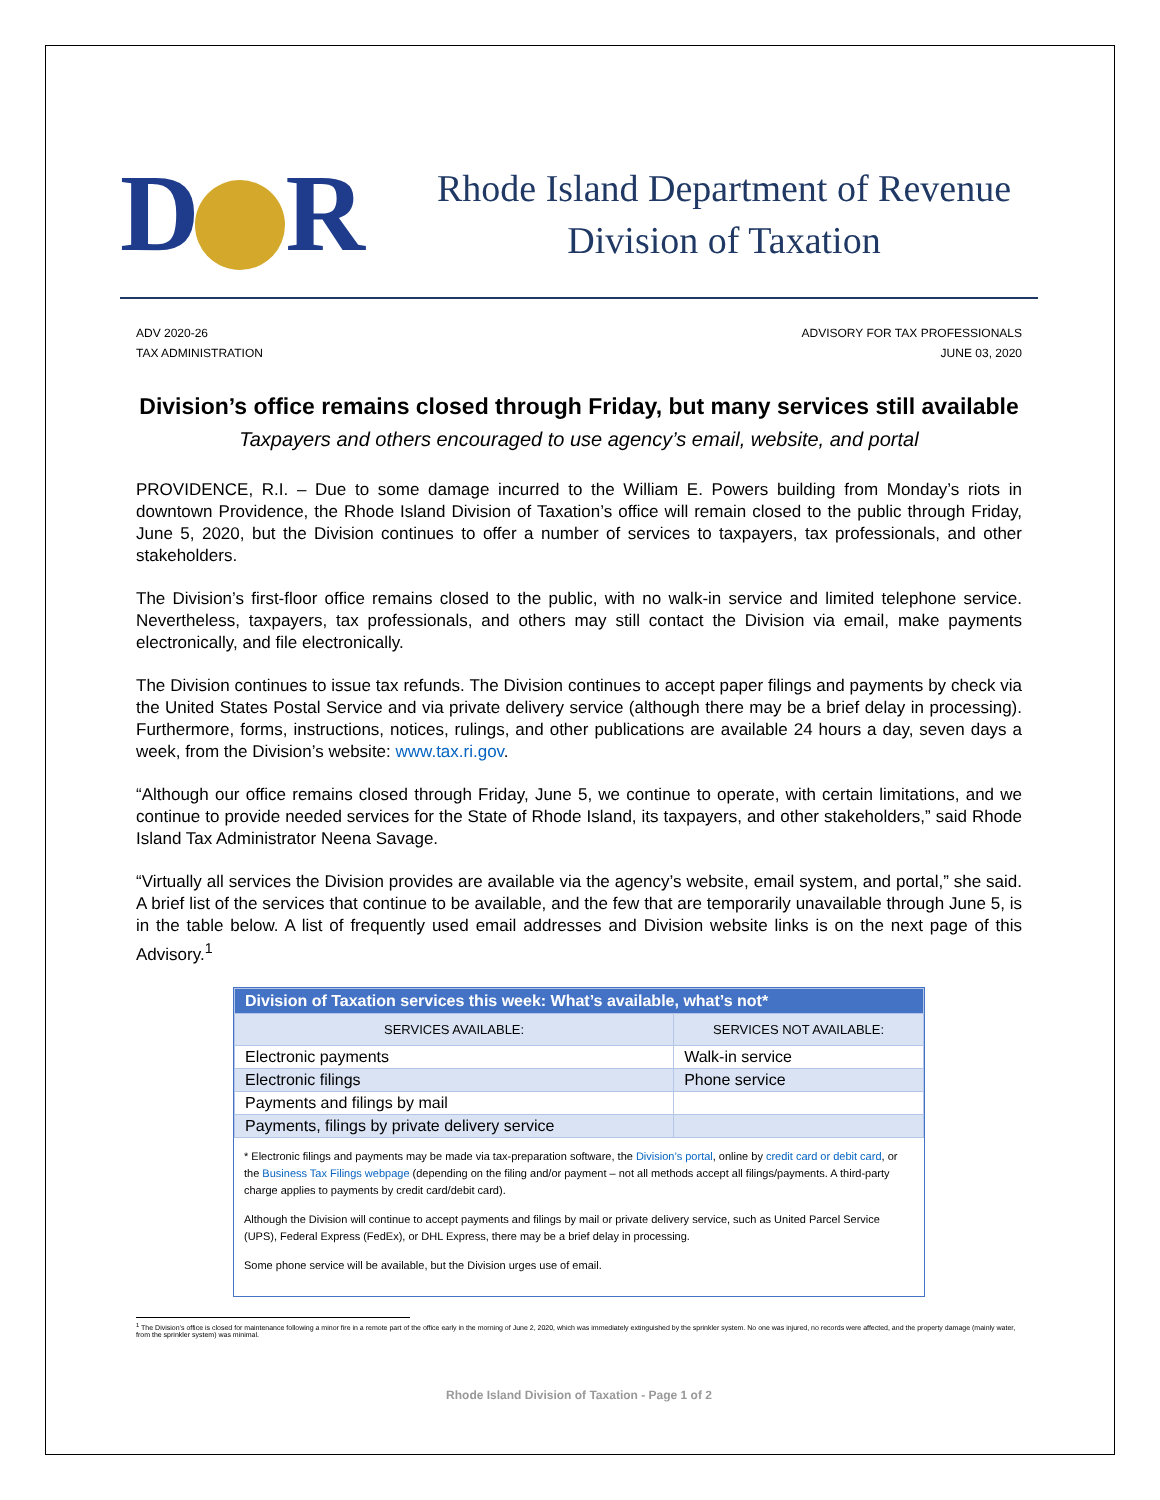D R
Rhode Island Department of Revenue
Division of Taxation
ADV 2020-26
TAX ADMINISTRATION
ADVISORY FOR TAX PROFESSIONALS
JUNE 03, 2020
Division’s office remains closed through Friday, but many services still available
Taxpayers and others encouraged to use agency’s email, website, and portal
PROVIDENCE, R.I. – Due to some damage incurred to the William E. Powers building from Monday’s riots in downtown Providence, the Rhode Island Division of Taxation’s office will remain closed to the public through Friday, June 5, 2020, but the Division continues to offer a number of services to taxpayers, tax professionals, and other stakeholders.
The Division’s first-floor office remains closed to the public, with no walk-in service and limited telephone service. Nevertheless, taxpayers, tax professionals, and others may still contact the Division via email, make payments electronically, and file electronically.
The Division continues to issue tax refunds. The Division continues to accept paper filings and payments by check via the United States Postal Service and via private delivery service (although there may be a brief delay in processing). Furthermore, forms, instructions, notices, rulings, and other publications are available 24 hours a day, seven days a week, from the Division’s website: www.tax.ri.gov.
“Although our office remains closed through Friday, June 5, we continue to operate, with certain limitations, and we continue to provide needed services for the State of Rhode Island, its taxpayers, and other stakeholders,” said Rhode Island Tax Administrator Neena Savage.
“Virtually all services the Division provides are available via the agency’s website, email system, and portal,” she said. A brief list of the services that continue to be available, and the few that are temporarily unavailable through June 5, is in the table below. A list of frequently used email addresses and Division website links is on the next page of this Advisory.<sup>1</sup>
| Division of Taxation services this week: What’s available, what’s not* | |
| --- | --- |
| SERVICES AVAILABLE: | SERVICES NOT AVAILABLE: |
| Electronic payments | Walk-in service |
| Electronic filings | Phone service |
| Payments and filings by mail | |
| Payments, filings by private delivery service | |
* Electronic filings and payments may be made via tax-preparation software, the Division’s portal, online by credit card or debit card, or the Business Tax Filings webpage (depending on the filing and/or payment – not all methods accept all filings/payments. A third-party charge applies to payments by credit card/debit card).
Although the Division will continue to accept payments and filings by mail or private delivery service, such as United Parcel Service (UPS), Federal Express (FedEx), or DHL Express, there may be a brief delay in processing.
Some phone service will be available, but the Division urges use of email.
<sup>1</sup> The Division’s office is closed for maintenance following a minor fire in a remote part of the office early in the morning of June 2, 2020, which was immediately extinguished by the sprinkler system. No one was injured, no records were affected, and the property damage (mainly water, from the sprinkler system) was minimal.
Rhode Island Division of Taxation - Page 1 of 2